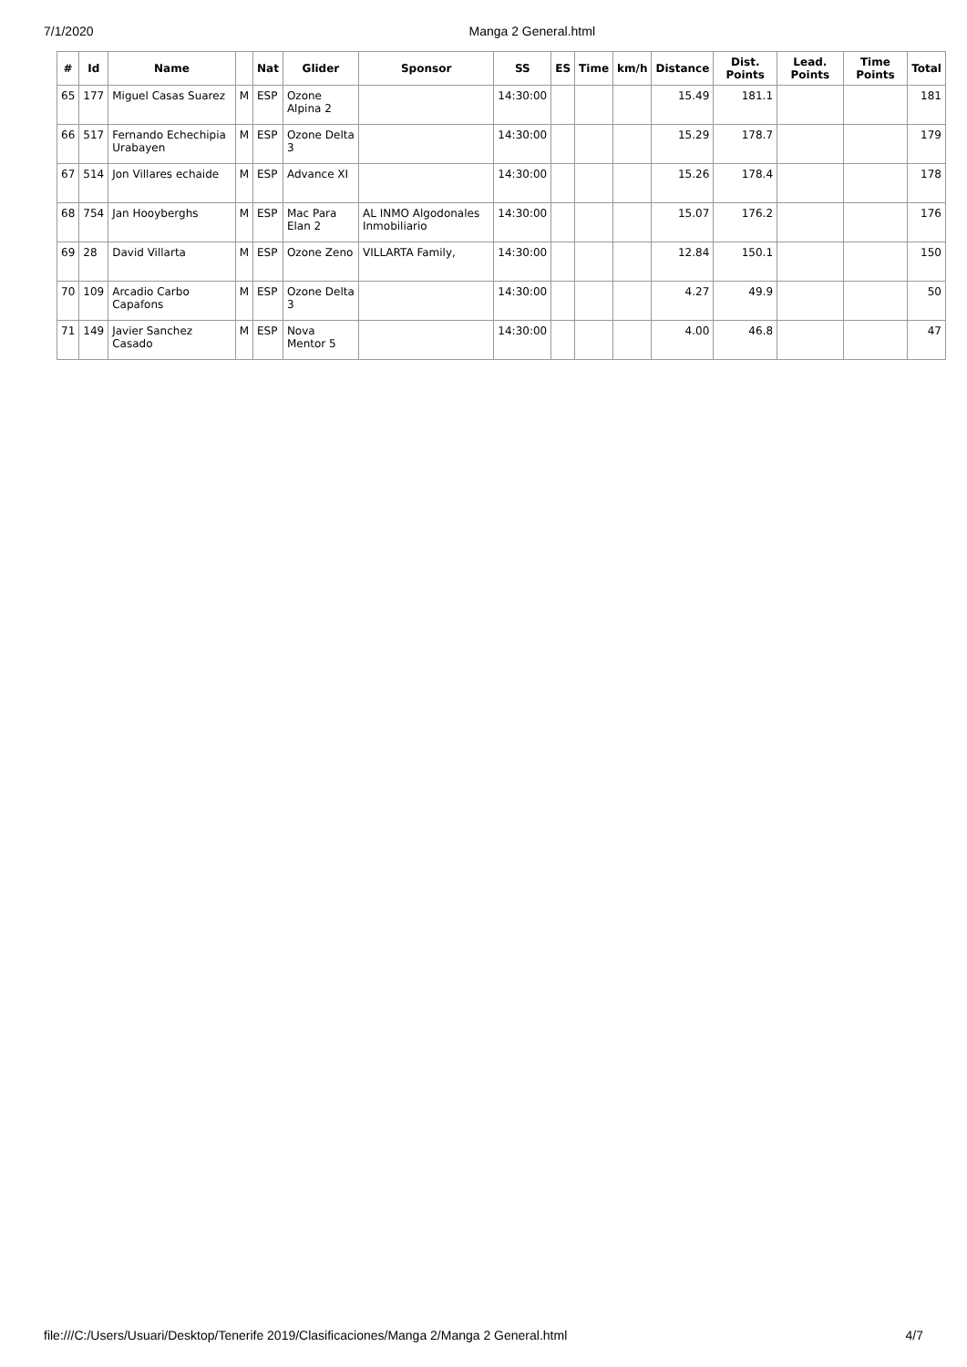7/1/2020 Manga 2 General.html
| # | Id | Name | | Nat | Glider | Sponsor | SS | ES | Time | km/h | Distance | Dist. Points | Lead. Points | Time Points | Total |
| --- | --- | --- | --- | --- | --- | --- | --- | --- | --- | --- | --- | --- | --- | --- | --- |
| 65 | 177 | Miguel Casas Suarez | M | ESP | Ozone Alpina 2 | | 14:30:00 | | | | 15.49 | 181.1 | | | 181 |
| 66 | 517 | Fernando Echechipia Urabayen | M | ESP | Ozone Delta 3 | | 14:30:00 | | | | 15.29 | 178.7 | | | 179 |
| 67 | 514 | Jon Villares echaide | M | ESP | Advance XI | | 14:30:00 | | | | 15.26 | 178.4 | | | 178 |
| 68 | 754 | Jan Hooyberghs | M | ESP | Mac Para Elan 2 | AL INMO Algodonales Inmobiliario | 14:30:00 | | | | 15.07 | 176.2 | | | 176 |
| 69 | 28 | David Villarta | M | ESP | Ozone Zeno | VILLARTA Family, | 14:30:00 | | | | 12.84 | 150.1 | | | 150 |
| 70 | 109 | Arcadio Carbo Capafons | M | ESP | Ozone Delta 3 | | 14:30:00 | | | | 4.27 | 49.9 | | | 50 |
| 71 | 149 | Javier Sanchez Casado | M | ESP | Nova Mentor 5 | | 14:30:00 | | | | 4.00 | 46.8 | | | 47 |
file:///C:/Users/Usuari/Desktop/Tenerife 2019/Clasificaciones/Manga 2/Manga 2 General.html 4/7